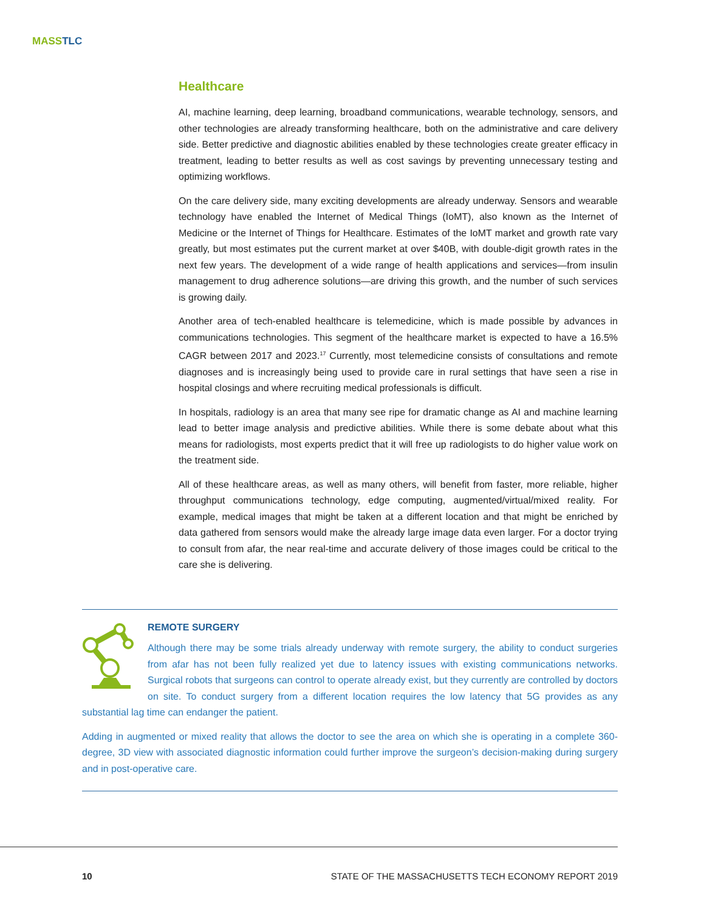MASS TLC
Healthcare
AI, machine learning, deep learning, broadband communications, wearable technology, sensors, and other technologies are already transforming healthcare, both on the administrative and care delivery side. Better predictive and diagnostic abilities enabled by these technologies create greater efficacy in treatment, leading to better results as well as cost savings by preventing unnecessary testing and optimizing workflows.
On the care delivery side, many exciting developments are already underway. Sensors and wearable technology have enabled the Internet of Medical Things (IoMT), also known as the Internet of Medicine or the Internet of Things for Healthcare. Estimates of the IoMT market and growth rate vary greatly, but most estimates put the current market at over $40B, with double-digit growth rates in the next few years. The development of a wide range of health applications and services—from insulin management to drug adherence solutions—are driving this growth, and the number of such services is growing daily.
Another area of tech-enabled healthcare is telemedicine, which is made possible by advances in communications technologies. This segment of the healthcare market is expected to have a 16.5% CAGR between 2017 and 2023.<sup>17</sup> Currently, most telemedicine consists of consultations and remote diagnoses and is increasingly being used to provide care in rural settings that have seen a rise in hospital closings and where recruiting medical professionals is difficult.
In hospitals, radiology is an area that many see ripe for dramatic change as AI and machine learning lead to better image analysis and predictive abilities. While there is some debate about what this means for radiologists, most experts predict that it will free up radiologists to do higher value work on the treatment side.
All of these healthcare areas, as well as many others, will benefit from faster, more reliable, higher throughput communications technology, edge computing, augmented/virtual/mixed reality. For example, medical images that might be taken at a different location and that might be enriched by data gathered from sensors would make the already large image data even larger. For a doctor trying to consult from afar, the near real-time and accurate delivery of those images could be critical to the care she is delivering.
REMOTE SURGERY
Although there may be some trials already underway with remote surgery, the ability to conduct surgeries from afar has not been fully realized yet due to latency issues with existing communications networks. Surgical robots that surgeons can control to operate already exist, but they currently are controlled by doctors on site. To conduct surgery from a different location requires the low latency that 5G provides as any substantial lag time can endanger the patient.
Adding in augmented or mixed reality that allows the doctor to see the area on which she is operating in a complete 360-degree, 3D view with associated diagnostic information could further improve the surgeon’s decision-making during surgery and in post-operative care.
10
STATE OF THE MASSACHUSETTS TECH ECONOMY REPORT 2019